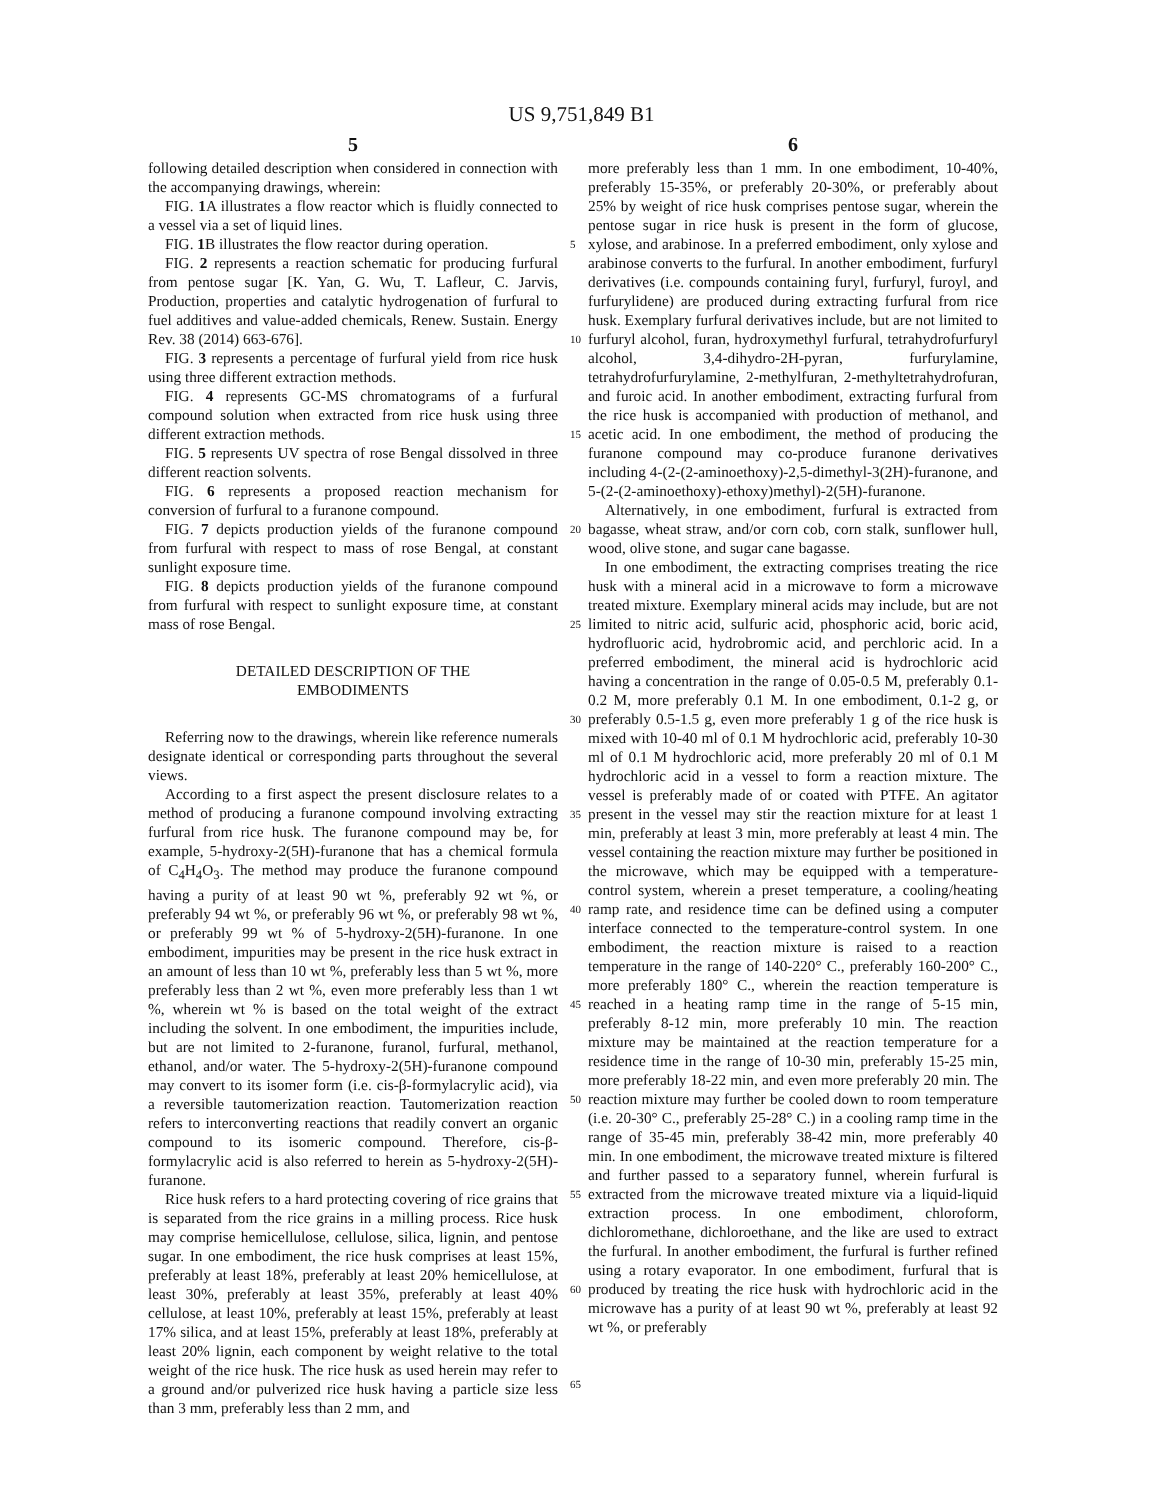US 9,751,849 B1
5
following detailed description when considered in connection with the accompanying drawings, wherein:
FIG. 1 A illustrates a flow reactor which is fluidly connected to a vessel via a set of liquid lines.
FIG. 1 B illustrates the flow reactor during operation.
FIG. 2 represents a reaction schematic for producing furfural from pentose sugar [K. Yan, G. Wu, T. Lafleur, C. Jarvis, Production, properties and catalytic hydrogenation of furfural to fuel additives and value-added chemicals, Renew. Sustain. Energy Rev. 38 (2014) 663-676].
FIG. 3 represents a percentage of furfural yield from rice husk using three different extraction methods.
FIG. 4 represents GC-MS chromatograms of a furfural compound solution when extracted from rice husk using three different extraction methods.
FIG. 5 represents UV spectra of rose Bengal dissolved in three different reaction solvents.
FIG. 6 represents a proposed reaction mechanism for conversion of furfural to a furanone compound.
FIG. 7 depicts production yields of the furanone compound from furfural with respect to mass of rose Bengal, at constant sunlight exposure time.
FIG. 8 depicts production yields of the furanone compound from furfural with respect to sunlight exposure time, at constant mass of rose Bengal.
DETAILED DESCRIPTION OF THE
EMBODIMENTS
Referring now to the drawings, wherein like reference numerals designate identical or corresponding parts throughout the several views.
According to a first aspect the present disclosure relates to a method of producing a furanone compound involving extracting furfural from rice husk. The furanone compound may be, for example, 5-hydroxy-2(5H)-furanone that has a chemical formula of C<sub>4</sub>H<sub>4</sub>O<sub>3</sub>. The method may produce the furanone compound having a purity of at least 90 wt %, preferably 92 wt %, or preferably 94 wt %, or preferably 96 wt %, or preferably 98 wt %, or preferably 99 wt % of 5-hydroxy-2(5H)-furanone. In one embodiment, impurities may be present in the rice husk extract in an amount of less than 10 wt %, preferably less than 5 wt %, more preferably less than 2 wt %, even more preferably less than 1 wt %, wherein wt % is based on the total weight of the extract including the solvent. In one embodiment, the impurities include, but are not limited to 2-furanone, furanol, furfural, methanol, ethanol, and/or water. The 5-hydroxy-2(5H)-furanone compound may convert to its isomer form (i.e. cis-β-formylacrylic acid), via a reversible tautomerization reaction. Tautomerization reaction refers to interconverting reactions that readily convert an organic compound to its isomeric compound. Therefore, cis-β-formylacrylic acid is also referred to herein as 5-hydroxy-2(5H)-furanone.
Rice husk refers to a hard protecting covering of rice grains that is separated from the rice grains in a milling process. Rice husk may comprise hemicellulose, cellulose, silica, lignin, and pentose sugar. In one embodiment, the rice husk comprises at least 15%, preferably at least 18%, preferably at least 20% hemicellulose, at least 30%, preferably at least 35%, preferably at least 40% cellulose, at least 10%, preferably at least 15%, preferably at least 17% silica, and at least 15%, preferably at least 18%, preferably at least 20% lignin, each component by weight relative to the total weight of the rice husk. The rice husk as used herein may refer to a ground and/or pulverized rice husk having a particle size less than 3 mm, preferably less than 2 mm, and
6
more preferably less than 1 mm. In one embodiment, 10-40%, preferably 15-35%, or preferably 20-30%, or preferably about 25% by weight of rice husk comprises pentose sugar, wherein the pentose sugar in rice husk is present in the form of glucose, xylose, and arabinose. In a preferred embodiment, only xylose and arabinose converts to the furfural. In another embodiment, furfuryl derivatives (i.e. compounds containing furyl, furfuryl, furoyl, and furfurylidene) are produced during extracting furfural from rice husk. Exemplary furfural derivatives include, but are not limited to furfuryl alcohol, furan, hydroxymethyl furfural, tetrahydrofurfuryl alcohol, 3,4-dihydro-2H-pyran, furfurylamine, tetrahydrofurfurylamine, 2-methylfuran, 2-methyltetrahydrofuran, and furoic acid. In another embodiment, extracting furfural from the rice husk is accompanied with production of methanol, and acetic acid. In one embodiment, the method of producing the furanone compound may co-produce furanone derivatives including 4-(2-(2-aminoethoxy)-2,5-dimethyl-3(2H)-furanone, and 5-(2-(2-aminoethoxy)-ethoxy)methyl)-2(5H)-furanone.
Alternatively, in one embodiment, furfural is extracted from bagasse, wheat straw, and/or corn cob, corn stalk, sunflower hull, wood, olive stone, and sugar cane bagasse.
In one embodiment, the extracting comprises treating the rice husk with a mineral acid in a microwave to form a microwave treated mixture. Exemplary mineral acids may include, but are not limited to nitric acid, sulfuric acid, phosphoric acid, boric acid, hydrofluoric acid, hydrobromic acid, and perchloric acid. In a preferred embodiment, the mineral acid is hydrochloric acid having a concentration in the range of 0.05-0.5 M, preferably 0.1-0.2 M, more preferably 0.1 M. In one embodiment, 0.1-2 g, or preferably 0.5-1.5 g, even more preferably 1 g of the rice husk is mixed with 10-40 ml of 0.1 M hydrochloric acid, preferably 10-30 ml of 0.1 M hydrochloric acid, more preferably 20 ml of 0.1 M hydrochloric acid in a vessel to form a reaction mixture. The vessel is preferably made of or coated with PTFE. An agitator present in the vessel may stir the reaction mixture for at least 1 min, preferably at least 3 min, more preferably at least 4 min. The vessel containing the reaction mixture may further be positioned in the microwave, which may be equipped with a temperature-control system, wherein a preset temperature, a cooling/heating ramp rate, and residence time can be defined using a computer interface connected to the temperature-control system. In one embodiment, the reaction mixture is raised to a reaction temperature in the range of 140-220° C., preferably 160-200° C., more preferably 180° C., wherein the reaction temperature is reached in a heating ramp time in the range of 5-15 min, preferably 8-12 min, more preferably 10 min. The reaction mixture may be maintained at the reaction temperature for a residence time in the range of 10-30 min, preferably 15-25 min, more preferably 18-22 min, and even more preferably 20 min. The reaction mixture may further be cooled down to room temperature (i.e. 20-30° C., preferably 25-28° C.) in a cooling ramp time in the range of 35-45 min, preferably 38-42 min, more preferably 40 min. In one embodiment, the microwave treated mixture is filtered and further passed to a separatory funnel, wherein furfural is extracted from the microwave treated mixture via a liquid-liquid extraction process. In one embodiment, chloroform, dichloromethane, dichloroethane, and the like are used to extract the furfural. In another embodiment, the furfural is further refined using a rotary evaporator. In one embodiment, furfural that is produced by treating the rice husk with hydrochloric acid in the microwave has a purity of at least 90 wt %, preferably at least 92 wt %, or preferably
5
10
15
20
25
30
35
40
45
50
55
60
65